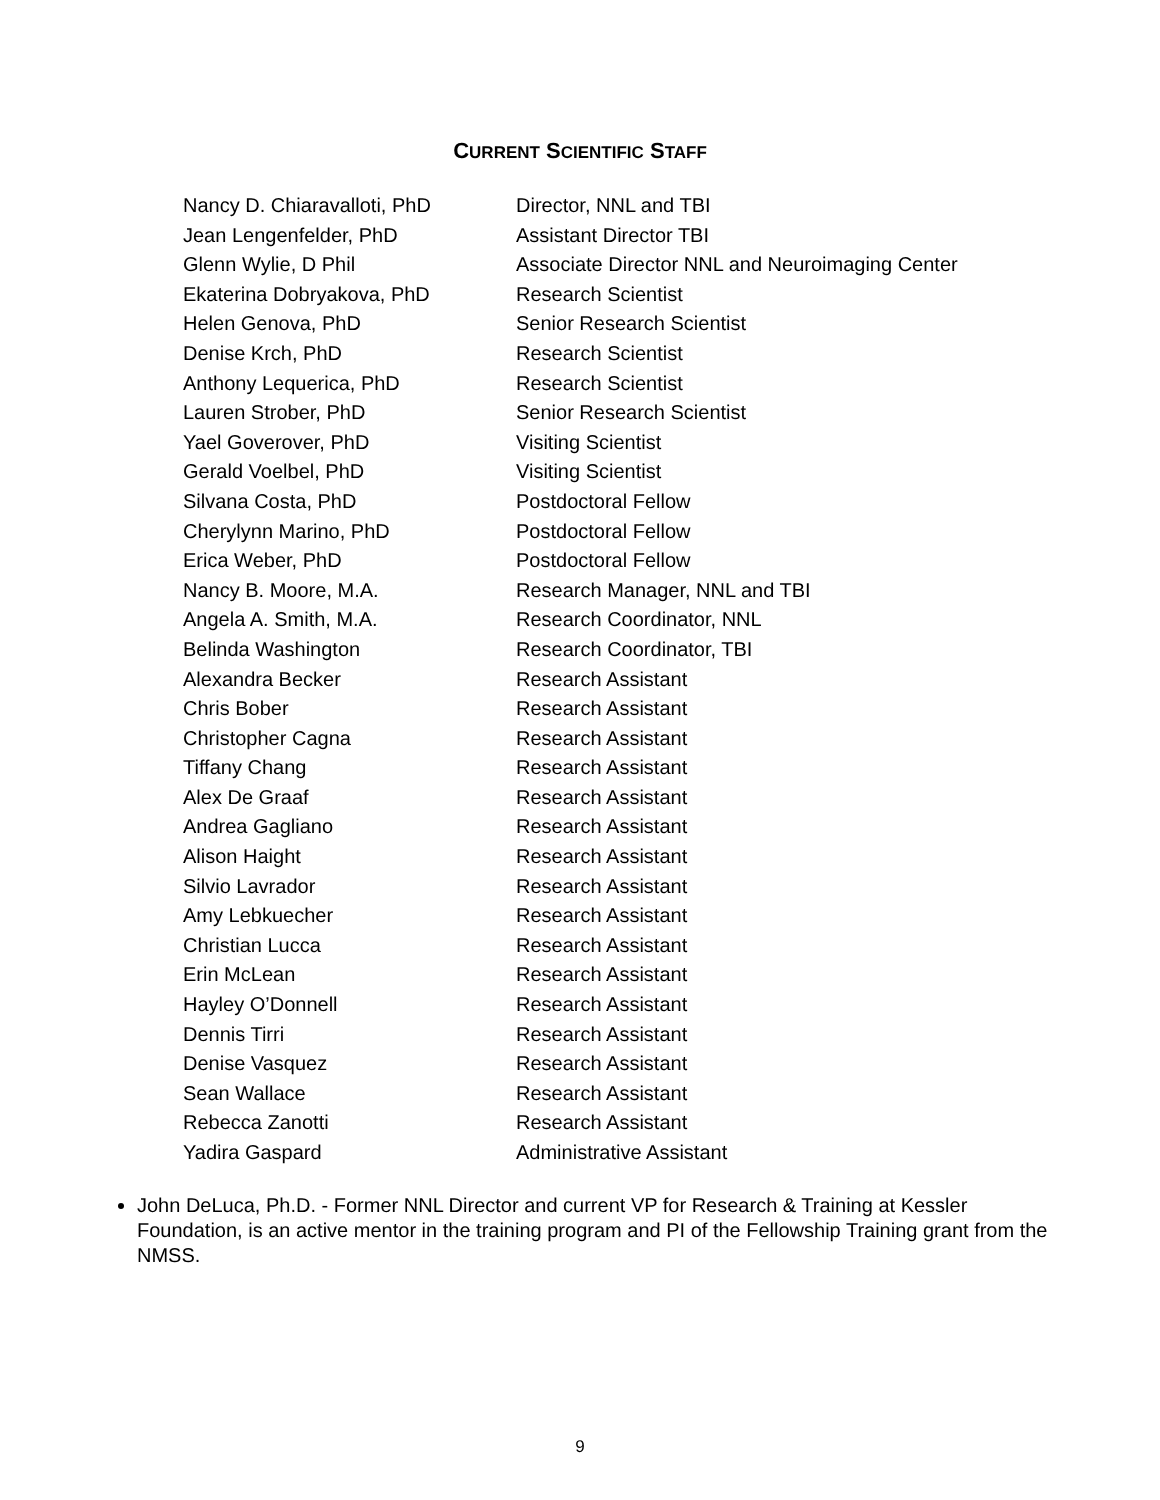CURRENT SCIENTIFIC STAFF
| Nancy D. Chiaravalloti, PhD | Director, NNL and TBI |
| Jean Lengenfelder, PhD | Assistant Director TBI |
| Glenn Wylie, D Phil | Associate Director NNL and Neuroimaging Center |
| Ekaterina Dobryakova, PhD | Research Scientist |
| Helen Genova, PhD | Senior Research Scientist |
| Denise Krch, PhD | Research Scientist |
| Anthony Lequerica, PhD | Research Scientist |
| Lauren Strober, PhD | Senior Research Scientist |
| Yael Goverover, PhD | Visiting Scientist |
| Gerald Voelbel, PhD | Visiting Scientist |
| Silvana Costa, PhD | Postdoctoral Fellow |
| Cherylynn Marino, PhD | Postdoctoral Fellow |
| Erica Weber, PhD | Postdoctoral Fellow |
| Nancy B. Moore, M.A. | Research Manager, NNL and TBI |
| Angela A. Smith, M.A. | Research Coordinator, NNL |
| Belinda Washington | Research Coordinator, TBI |
| Alexandra Becker | Research Assistant |
| Chris Bober | Research Assistant |
| Christopher Cagna | Research Assistant |
| Tiffany Chang | Research Assistant |
| Alex De Graaf | Research Assistant |
| Andrea Gagliano | Research Assistant |
| Alison Haight | Research Assistant |
| Silvio Lavrador | Research Assistant |
| Amy Lebkuecher | Research Assistant |
| Christian Lucca | Research Assistant |
| Erin McLean | Research Assistant |
| Hayley O’Donnell | Research Assistant |
| Dennis Tirri | Research Assistant |
| Denise Vasquez | Research Assistant |
| Sean Wallace | Research Assistant |
| Rebecca Zanotti | Research Assistant |
| Yadira Gaspard | Administrative Assistant |
John DeLuca, Ph.D. - Former NNL Director and current VP for Research & Training at Kessler Foundation, is an active mentor in the training program and PI of the Fellowship Training grant from the NMSS.
9